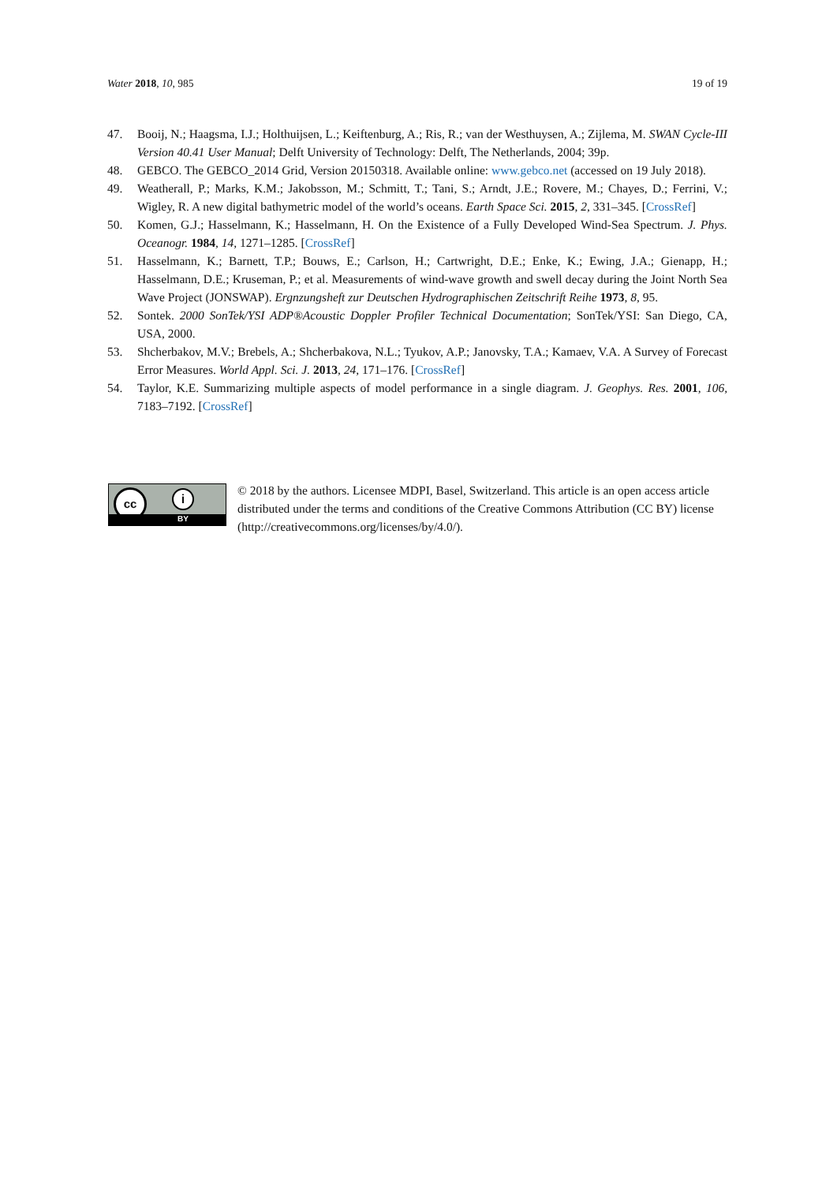Water 2018, 10, 985 19 of 19
47. Booij, N.; Haagsma, I.J.; Holthuijsen, L.; Keiftenburg, A.; Ris, R.; van der Westhuysen, A.; Zijlema, M. SWAN Cycle-III Version 40.41 User Manual; Delft University of Technology: Delft, The Netherlands, 2004; 39p.
48. GEBCO. The GEBCO_2014 Grid, Version 20150318. Available online: www.gebco.net (accessed on 19 July 2018).
49. Weatherall, P.; Marks, K.M.; Jakobsson, M.; Schmitt, T.; Tani, S.; Arndt, J.E.; Rovere, M.; Chayes, D.; Ferrini, V.; Wigley, R. A new digital bathymetric model of the world’s oceans. Earth Space Sci. 2015, 2, 331–345. [CrossRef]
50. Komen, G.J.; Hasselmann, K.; Hasselmann, H. On the Existence of a Fully Developed Wind-Sea Spectrum. J. Phys. Oceanogr. 1984, 14, 1271–1285. [CrossRef]
51. Hasselmann, K.; Barnett, T.P.; Bouws, E.; Carlson, H.; Cartwright, D.E.; Enke, K.; Ewing, J.A.; Gienapp, H.; Hasselmann, D.E.; Kruseman, P.; et al. Measurements of wind-wave growth and swell decay during the Joint North Sea Wave Project (JONSWAP). Ergnzungsheft zur Deutschen Hydrographischen Zeitschrift Reihe 1973, 8, 95.
52. Sontek. 2000 SonTek/YSI ADP®Acoustic Doppler Profiler Technical Documentation; SonTek/YSI: San Diego, CA, USA, 2000.
53. Shcherbakov, M.V.; Brebels, A.; Shcherbakova, N.L.; Tyukov, A.P.; Janovsky, T.A.; Kamaev, V.A. A Survey of Forecast Error Measures. World Appl. Sci. J. 2013, 24, 171–176. [CrossRef]
54. Taylor, K.E. Summarizing multiple aspects of model performance in a single diagram. J. Geophys. Res. 2001, 106, 7183–7192. [CrossRef]
cc i
BY
© 2018 by the authors. Licensee MDPI, Basel, Switzerland. This article is an open access article distributed under the terms and conditions of the Creative Commons Attribution (CC BY) license (http://creativecommons.org/licenses/by/4.0/).